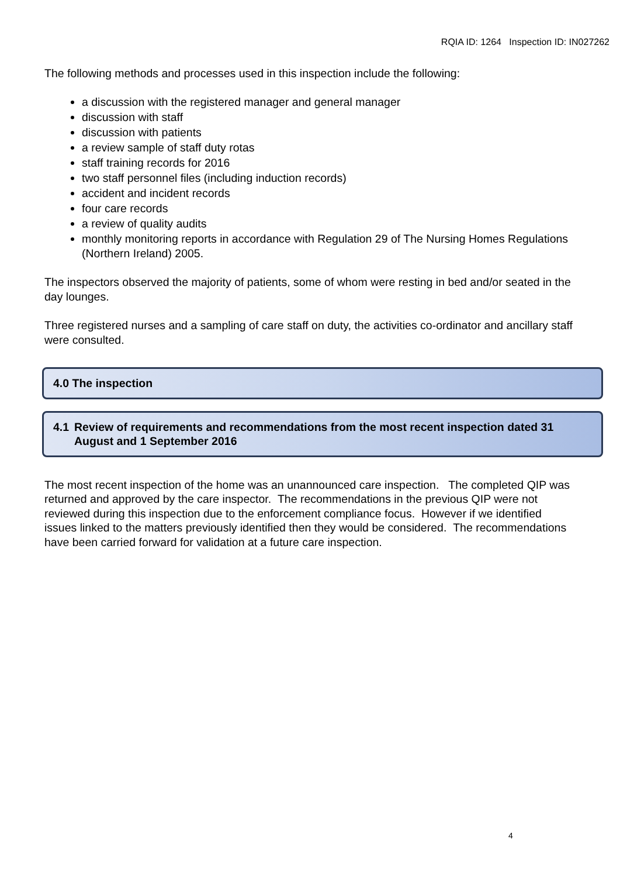RQIA ID: 1264 Inspection ID: IN027262
The following methods and processes used in this inspection include the following:
a discussion with the registered manager and general manager
discussion with staff
discussion with patients
a review sample of staff duty rotas
staff training records for 2016
two staff personnel files (including induction records)
accident and incident records
four care records
a review of quality audits
monthly monitoring reports in accordance with Regulation 29 of The Nursing Homes Regulations (Northern Ireland) 2005.
The inspectors observed the majority of patients, some of whom were resting in bed and/or seated in the day lounges.
Three registered nurses and a sampling of care staff on duty, the activities co-ordinator and ancillary staff were consulted.
4.0 The inspection
4.1 Review of requirements and recommendations from the most recent inspection dated 31 August and 1 September 2016
The most recent inspection of the home was an unannounced care inspection. The completed QIP was returned and approved by the care inspector. The recommendations in the previous QIP were not reviewed during this inspection due to the enforcement compliance focus. However if we identified issues linked to the matters previously identified then they would be considered. The recommendations have been carried forward for validation at a future care inspection.
4